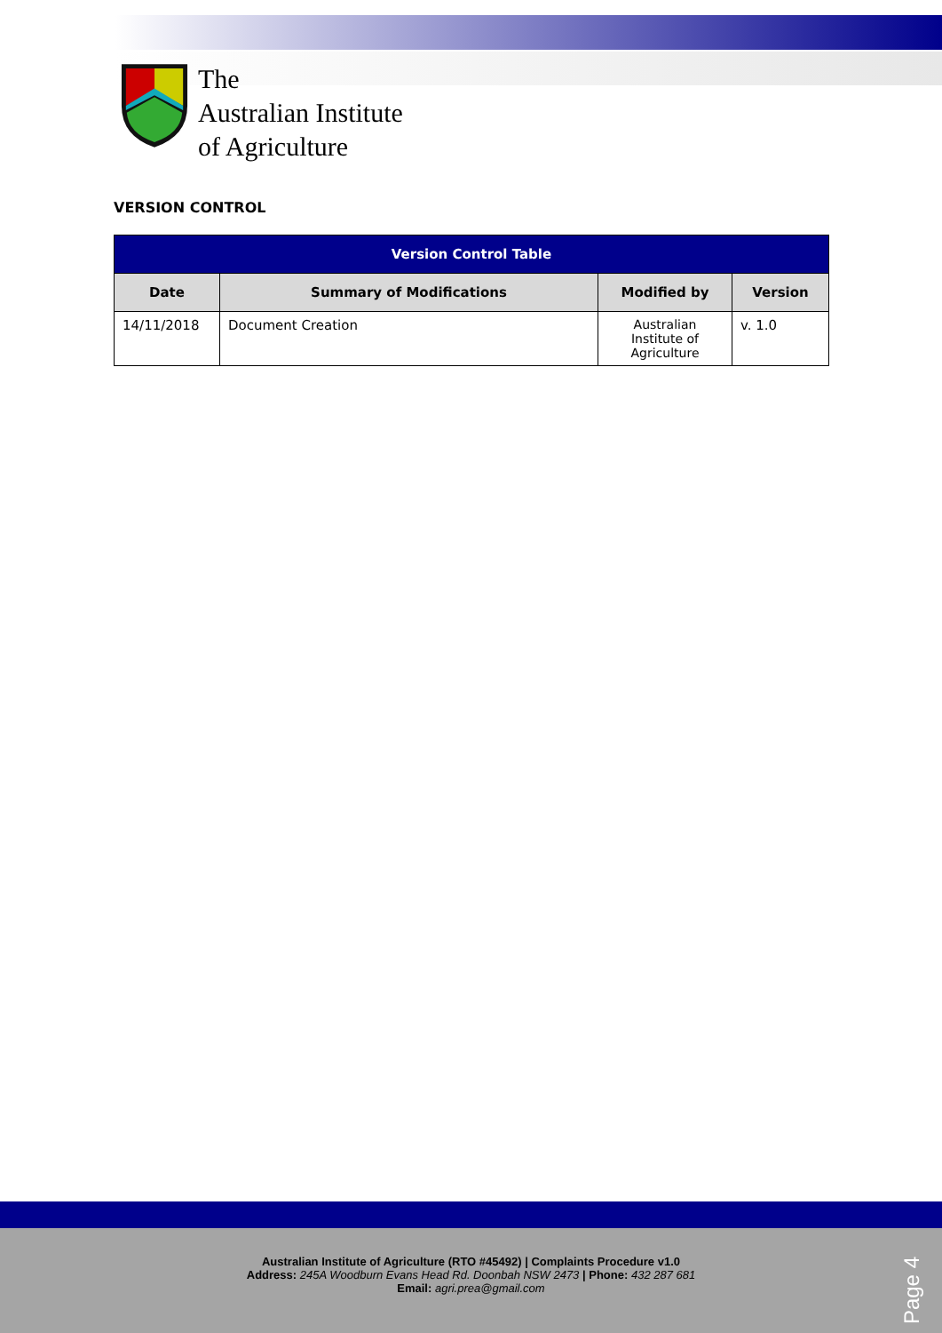The
Australian Institute
of Agriculture
VERSION CONTROL
| Version Control Table | | | |
| --- | --- | --- | --- |
| Date | Summary of Modifications | Modified by | Version |
| 14/11/2018 | Document Creation | Australian Institute of Agriculture | v. 1.0 |
Australian Institute of Agriculture (RTO #45492) | Complaints Procedure v1.0
Address: 245A Woodburn Evans Head Rd. Doonbah NSW 2473 | Phone: 432 287 681
Email: agri.prea@gmail.com
Page 4